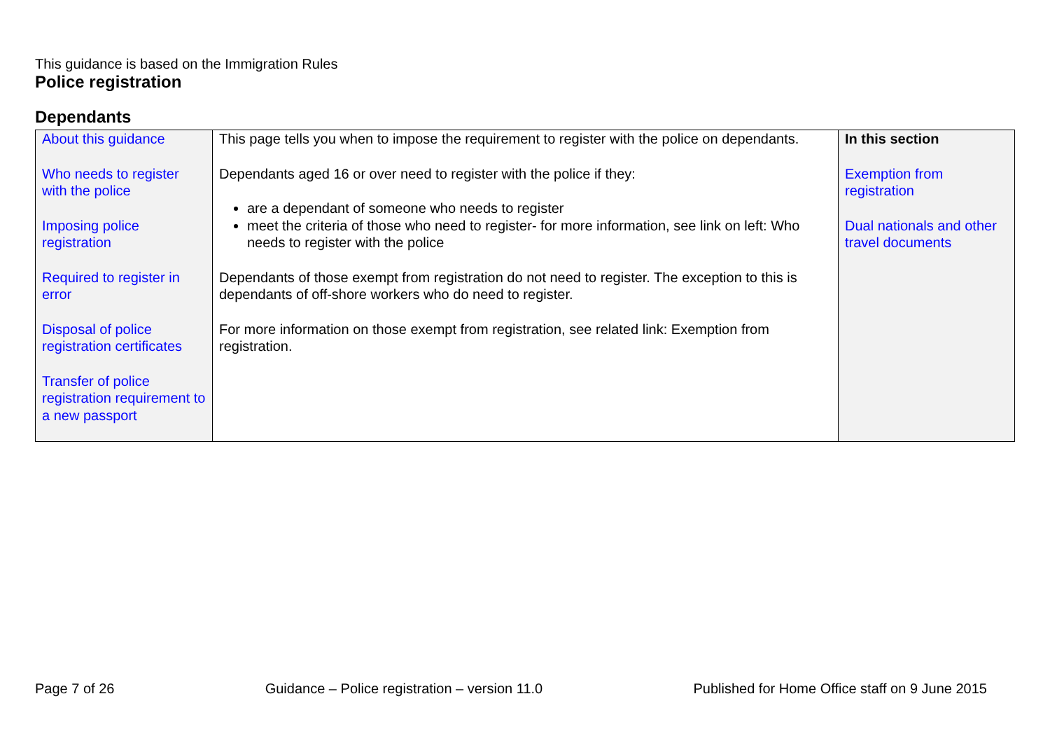This guidance is based on the Immigration Rules
Police registration
Dependants
| About this guidance Who needs to register with the police Imposing police registration Required to register in error Disposal of police registration certificates Transfer of police registration requirement to a new passport | This page tells you when to impose the requirement to register with the police on dependants. Dependants aged 16 or over need to register with the police if they: are a dependant of someone who needs to register meet the criteria of those who need to register- for more information, see link on left: Who needs to register with the police Dependants of those exempt from registration do not need to register. The exception to this is dependants of off-shore workers who do need to register. For more information on those exempt from registration, see related link: Exemption from registration. | In this section Exemption from registration Dual nationals and other travel documents |
Page 7 of 26 Guidance – Police registration – version 11.0 Published for Home Office staff on 9 June 2015